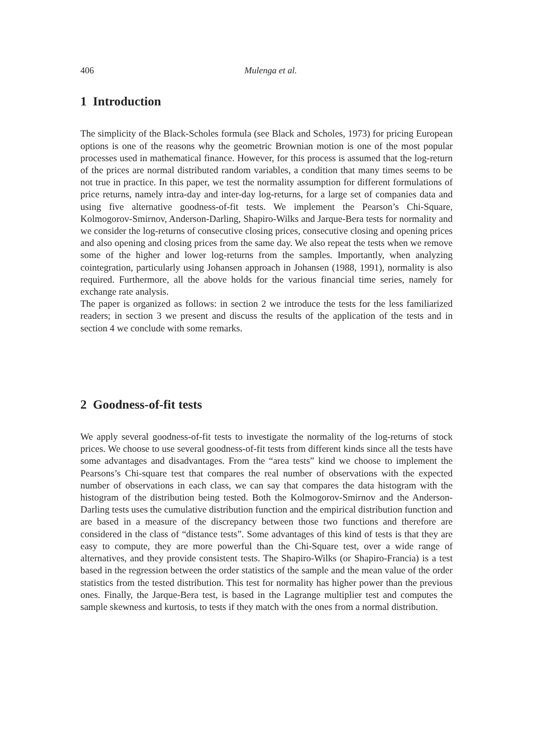406 Mulenga et al.
1 Introduction
The simplicity of the Black-Scholes formula (see Black and Scholes, 1973) for pricing European options is one of the reasons why the geometric Brownian motion is one of the most popular processes used in mathematical finance. However, for this process is assumed that the log-return of the prices are normal distributed random variables, a condition that many times seems to be not true in practice. In this paper, we test the normality assumption for different formulations of price returns, namely intra-day and inter-day log-returns, for a large set of companies data and using five alternative goodness-of-fit tests. We implement the Pearson’s Chi-Square, Kolmogorov-Smirnov, Anderson-Darling, Shapiro-Wilks and Jarque-Bera tests for normality and we consider the log-returns of consecutive closing prices, consecutive closing and opening prices and also opening and closing prices from the same day. We also repeat the tests when we remove some of the higher and lower log-returns from the samples. Importantly, when analyzing cointegration, particularly using Johansen approach in Johansen (1988, 1991), normality is also required. Furthermore, all the above holds for the various financial time series, namely for exchange rate analysis.
The paper is organized as follows: in section 2 we introduce the tests for the less familiarized readers; in section 3 we present and discuss the results of the application of the tests and in section 4 we conclude with some remarks.
2 Goodness-of-fit tests
We apply several goodness-of-fit tests to investigate the normality of the log-returns of stock prices. We choose to use several goodness-of-fit tests from different kinds since all the tests have some advantages and disadvantages. From the “area tests” kind we choose to implement the Pearsons’s Chi-square test that compares the real number of observations with the expected number of observations in each class, we can say that compares the data histogram with the histogram of the distribution being tested. Both the Kolmogorov-Smirnov and the Anderson-Darling tests uses the cumulative distribution function and the empirical distribution function and are based in a measure of the discrepancy between those two functions and therefore are considered in the class of “distance tests”. Some advantages of this kind of tests is that they are easy to compute, they are more powerful than the Chi-Square test, over a wide range of alternatives, and they provide consistent tests. The Shapiro-Wilks (or Shapiro-Francia) is a test based in the regression between the order statistics of the sample and the mean value of the order statistics from the tested distribution. This test for normality has higher power than the previous ones. Finally, the Jarque-Bera test, is based in the Lagrange multiplier test and computes the sample skewness and kurtosis, to tests if they match with the ones from a normal distribution.